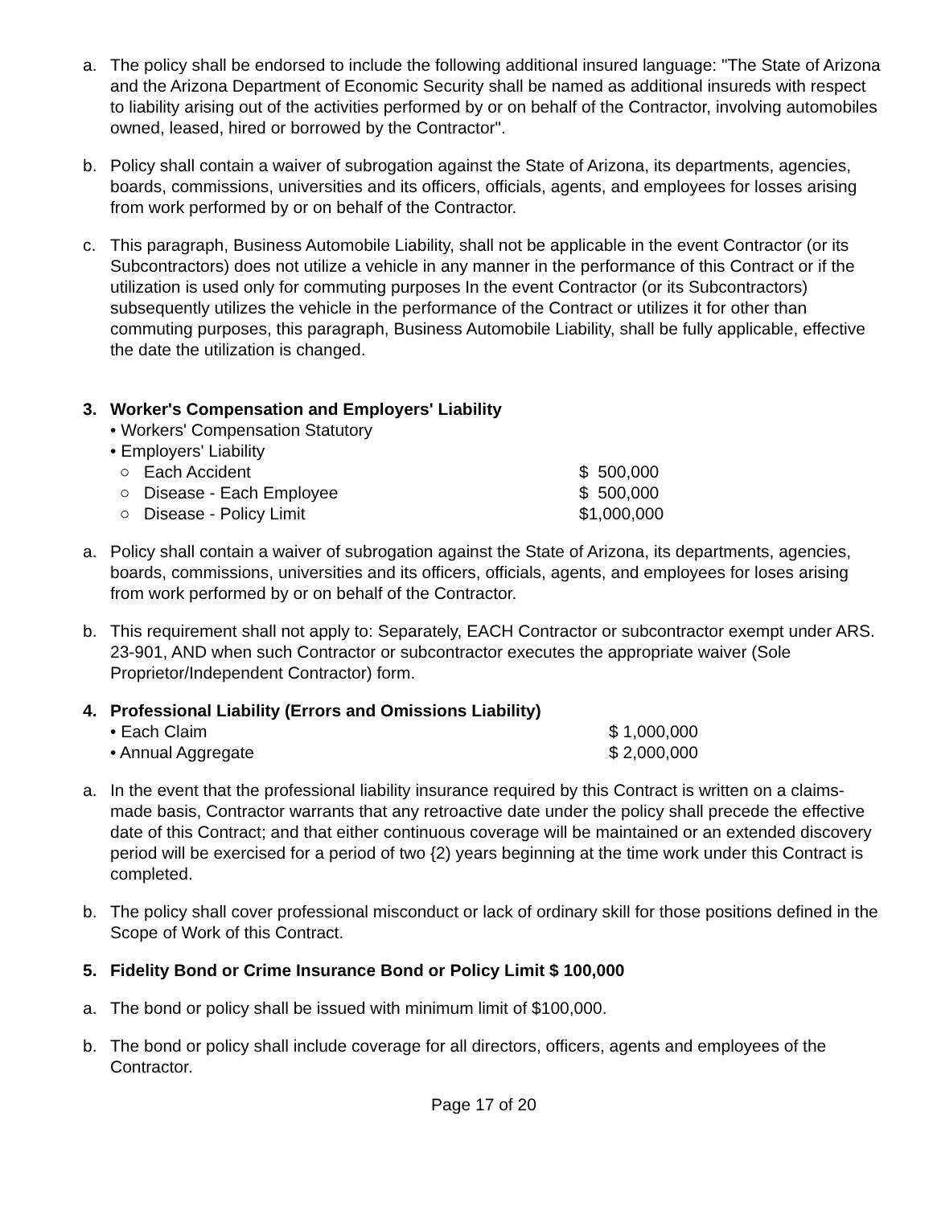a. The policy shall be endorsed to include the following additional insured language: "The State of Arizona and the Arizona Department of Economic Security shall be named as additional insureds with respect to liability arising out of the activities performed by or on behalf of the Contractor, involving automobiles owned, leased, hired or borrowed by the Contractor".
b. Policy shall contain a waiver of subrogation against the State of Arizona, its departments, agencies, boards, commissions, universities and its officers, officials, agents, and employees for losses arising from work performed by or on behalf of the Contractor.
c. This paragraph, Business Automobile Liability, shall not be applicable in the event Contractor (or its Subcontractors) does not utilize a vehicle in any manner in the performance of this Contract or if the utilization is used only for commuting purposes In the event Contractor (or its Subcontractors) subsequently utilizes the vehicle in the performance of the Contract or utilizes it for other than commuting purposes, this paragraph, Business Automobile Liability, shall be fully applicable, effective the date the utilization is changed.
3. Worker's Compensation and Employers' Liability
• Workers' Compensation Statutory
• Employers' Liability
○ Each Accident $ 500,000
○ Disease - Each Employee $ 500,000
○ Disease - Policy Limit $1,000,000
a. Policy shall contain a waiver of subrogation against the State of Arizona, its departments, agencies, boards, commissions, universities and its officers, officials, agents, and employees for loses arising from work performed by or on behalf of the Contractor.
b. This requirement shall not apply to: Separately, EACH Contractor or subcontractor exempt under ARS. 23-901, AND when such Contractor or subcontractor executes the appropriate waiver (Sole Proprietor/Independent Contractor) form.
4. Professional Liability (Errors and Omissions Liability)
• Each Claim $ 1,000,000
• Annual Aggregate $ 2,000,000
a. In the event that the professional liability insurance required by this Contract is written on a claims-made basis, Contractor warrants that any retroactive date under the policy shall precede the effective date of this Contract; and that either continuous coverage will be maintained or an extended discovery period will be exercised for a period of two {2) years beginning at the time work under this Contract is completed.
b. The policy shall cover professional misconduct or lack of ordinary skill for those positions defined in the Scope of Work of this Contract.
5. Fidelity Bond or Crime Insurance Bond or Policy Limit $ 100,000
a. The bond or policy shall be issued with minimum limit of $100,000.
b. The bond or policy shall include coverage for all directors, officers, agents and employees of the Contractor.
Page 17 of 20